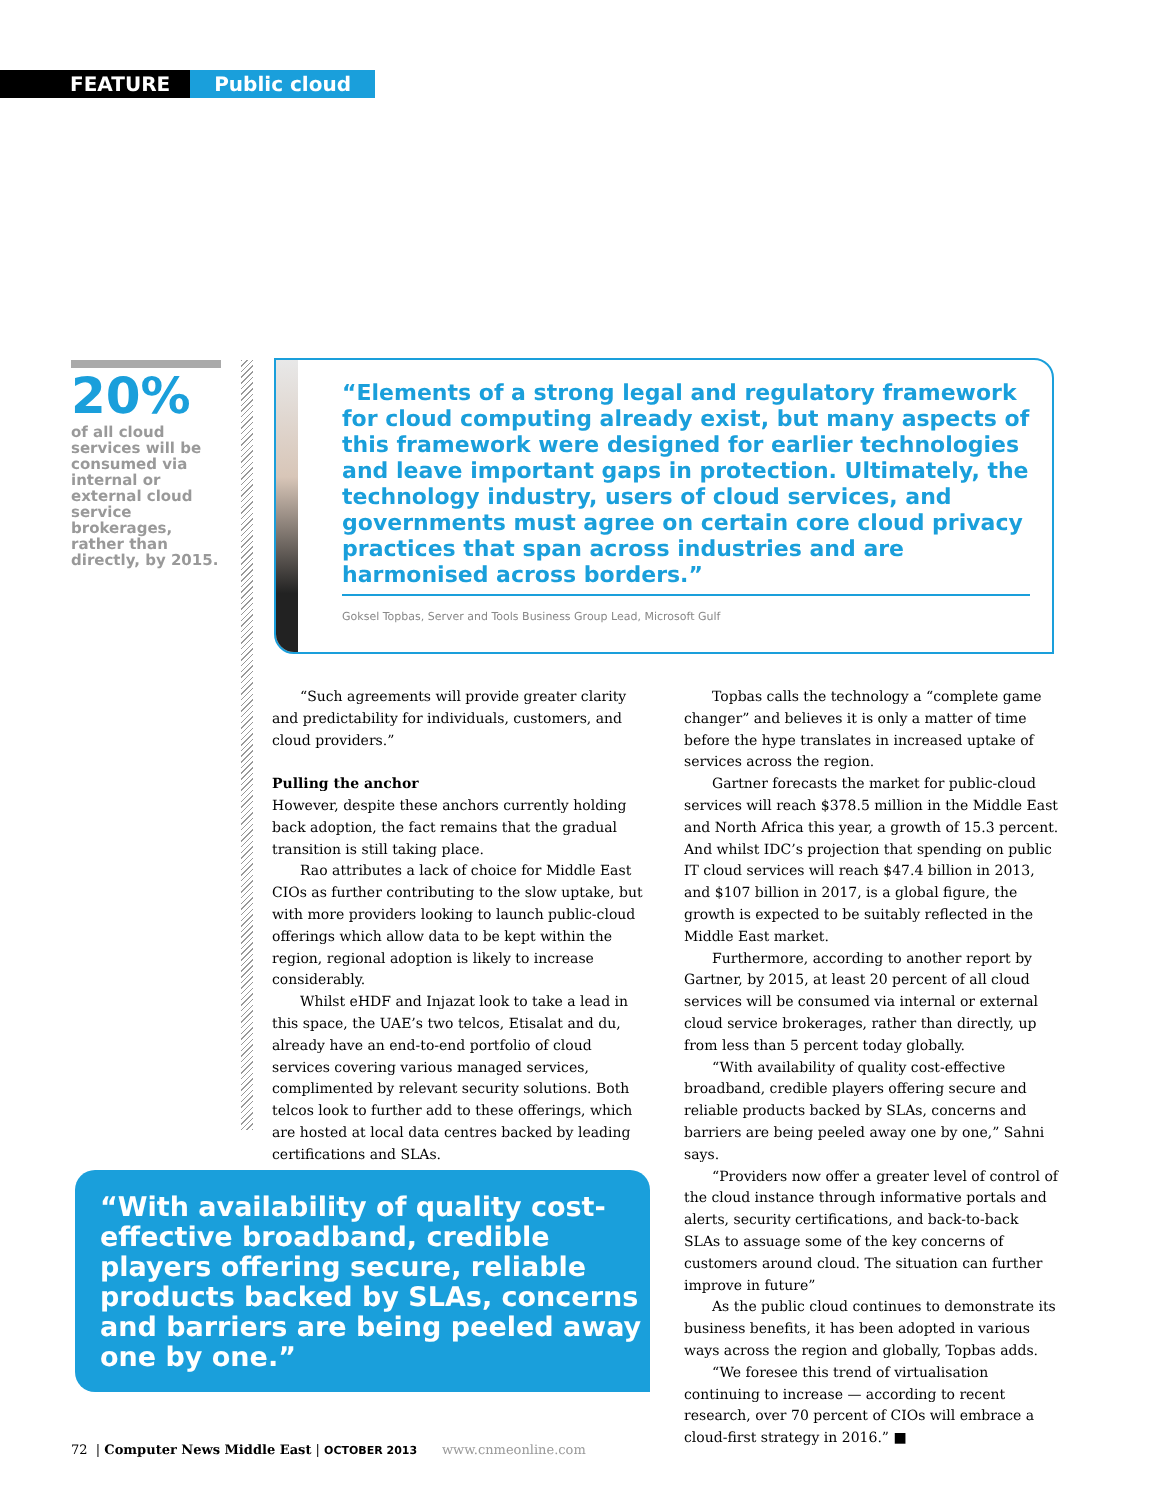FEATURE Public cloud
20%
of all cloud services will be consumed via internal or external cloud service brokerages, rather than directly, by 2015.
“Elements of a strong legal and regulatory framework for cloud computing already exist, but many aspects of this framework were designed for earlier technologies and leave important gaps in protection. Ultimately, the technology industry, users of cloud services, and governments must agree on certain core cloud privacy practices that span across industries and are harmonised across borders.”
Goksel Topbas, Server and Tools Business Group Lead, Microsoft Gulf
“Such agreements will provide greater clarity and predictability for individuals, customers, and cloud providers.”
Pulling the anchor
However, despite these anchors currently holding back adoption, the fact remains that the gradual transition is still taking place.
Rao attributes a lack of choice for Middle East CIOs as further contributing to the slow uptake, but with more providers looking to launch public-cloud offerings which allow data to be kept within the region, regional adoption is likely to increase considerably.
Whilst eHDF and Injazat look to take a lead in this space, the UAE’s two telcos, Etisalat and du, already have an end-to-end portfolio of cloud services covering various managed services, complimented by relevant security solutions. Both telcos look to further add to these offerings, which are hosted at local data centres backed by leading certifications and SLAs.
Topbas calls the technology a “complete game changer” and believes it is only a matter of time before the hype translates in increased uptake of services across the region.
Gartner forecasts the market for public-cloud services will reach $378.5 million in the Middle East and North Africa this year, a growth of 15.3 percent. And whilst IDC’s projection that spending on public IT cloud services will reach $47.4 billion in 2013, and $107 billion in 2017, is a global figure, the growth is expected to be suitably reflected in the Middle East market.
Furthermore, according to another report by Gartner, by 2015, at least 20 percent of all cloud services will be consumed via internal or external cloud service brokerages, rather than directly, up from less than 5 percent today globally.
“With availability of quality cost-effective broadband, credible players offering secure and reliable products backed by SLAs, concerns and barriers are being peeled away one by one,” Sahni says.
“Providers now offer a greater level of control of the cloud instance through informative portals and alerts, security certifications, and back-to-back SLAs to assuage some of the key concerns of customers around cloud. The situation can further improve in future”
As the public cloud continues to demonstrate its business benefits, it has been adopted in various ways across the region and globally, Topbas adds.
“We foresee this trend of virtualisation continuing to increase — according to recent research, over 70 percent of CIOs will embrace a cloud-first strategy in 2016.” ■
“With availability of quality cost-effective broadband, credible players offering secure, reliable products backed by SLAs, concerns and barriers are being peeled away one by one.”
72 | Computer News Middle East | OCTOBER 2013 www.cnmeonline.com